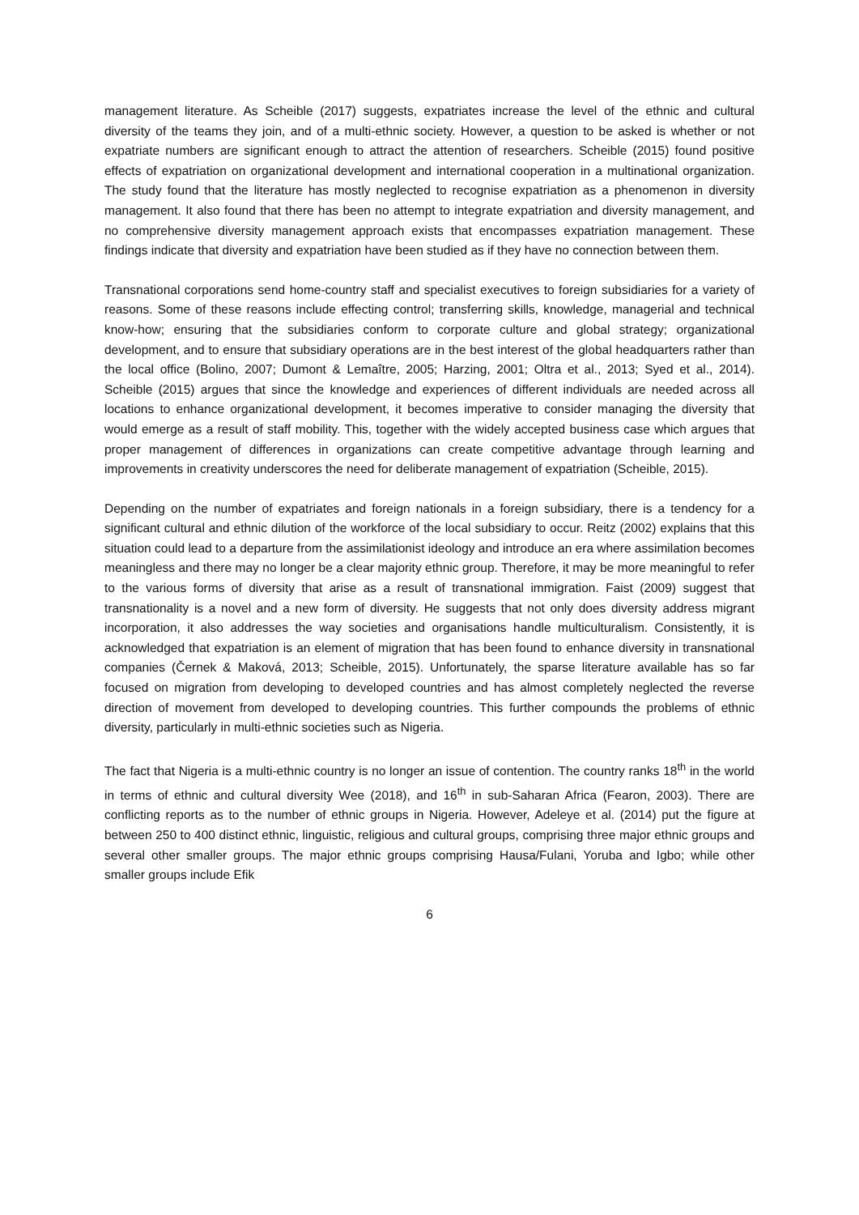management literature. As Scheible (2017) suggests, expatriates increase the level of the ethnic and cultural diversity of the teams they join, and of a multi-ethnic society. However, a question to be asked is whether or not expatriate numbers are significant enough to attract the attention of researchers. Scheible (2015) found positive effects of expatriation on organizational development and international cooperation in a multinational organization. The study found that the literature has mostly neglected to recognise expatriation as a phenomenon in diversity management. It also found that there has been no attempt to integrate expatriation and diversity management, and no comprehensive diversity management approach exists that encompasses expatriation management. These findings indicate that diversity and expatriation have been studied as if they have no connection between them.
Transnational corporations send home-country staff and specialist executives to foreign subsidiaries for a variety of reasons. Some of these reasons include effecting control; transferring skills, knowledge, managerial and technical know-how; ensuring that the subsidiaries conform to corporate culture and global strategy; organizational development, and to ensure that subsidiary operations are in the best interest of the global headquarters rather than the local office (Bolino, 2007; Dumont & Lemaître, 2005; Harzing, 2001; Oltra et al., 2013; Syed et al., 2014). Scheible (2015) argues that since the knowledge and experiences of different individuals are needed across all locations to enhance organizational development, it becomes imperative to consider managing the diversity that would emerge as a result of staff mobility. This, together with the widely accepted business case which argues that proper management of differences in organizations can create competitive advantage through learning and improvements in creativity underscores the need for deliberate management of expatriation (Scheible, 2015).
Depending on the number of expatriates and foreign nationals in a foreign subsidiary, there is a tendency for a significant cultural and ethnic dilution of the workforce of the local subsidiary to occur. Reitz (2002) explains that this situation could lead to a departure from the assimilationist ideology and introduce an era where assimilation becomes meaningless and there may no longer be a clear majority ethnic group. Therefore, it may be more meaningful to refer to the various forms of diversity that arise as a result of transnational immigration. Faist (2009) suggest that transnationality is a novel and a new form of diversity. He suggests that not only does diversity address migrant incorporation, it also addresses the way societies and organisations handle multiculturalism. Consistently, it is acknowledged that expatriation is an element of migration that has been found to enhance diversity in transnational companies (Černek & Maková, 2013; Scheible, 2015). Unfortunately, the sparse literature available has so far focused on migration from developing to developed countries and has almost completely neglected the reverse direction of movement from developed to developing countries. This further compounds the problems of ethnic diversity, particularly in multi-ethnic societies such as Nigeria.
The fact that Nigeria is a multi-ethnic country is no longer an issue of contention. The country ranks 18<sup>th</sup> in the world in terms of ethnic and cultural diversity Wee (2018), and 16<sup>th</sup> in sub-Saharan Africa (Fearon, 2003). There are conflicting reports as to the number of ethnic groups in Nigeria. However, Adeleye et al. (2014) put the figure at between 250 to 400 distinct ethnic, linguistic, religious and cultural groups, comprising three major ethnic groups and several other smaller groups. The major ethnic groups comprising Hausa/Fulani, Yoruba and Igbo; while other smaller groups include Efik
6